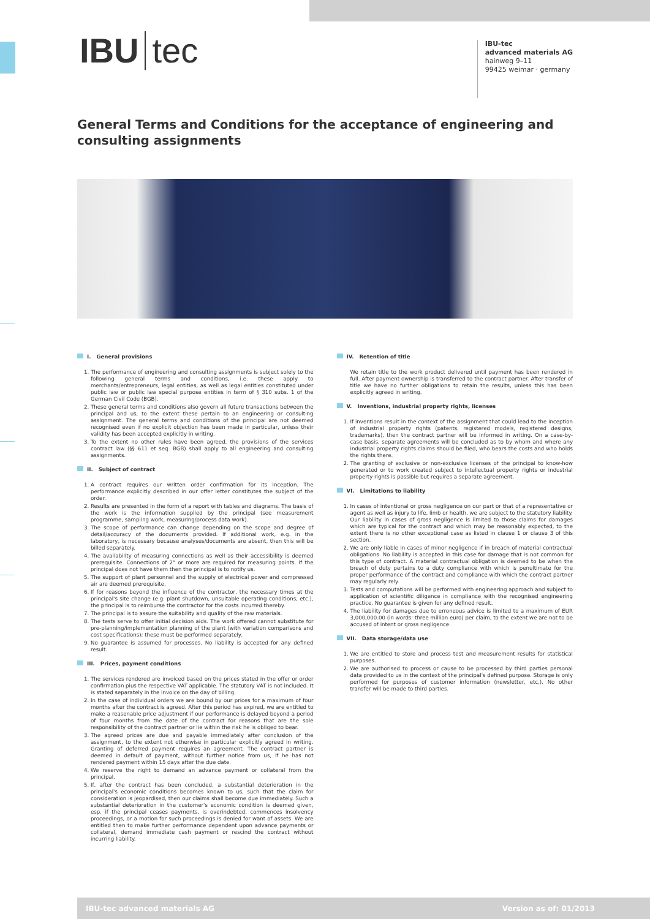IBU tec
IBU-tec
advanced materials AG
hainweg 9–11
99425 weimar · germany
General Terms and Conditions for the acceptance of engineering and consulting assignments
I. General provisions
1. The performance of engineering and consulting assignments is subject solely to the following general terms and conditions, i.e. these apply to merchants/entrepreneurs, legal entities, as well as legal entities constituted under public law or public law special purpose entities in term of § 310 subs. 1 of the German Civil Code (BGB).
2. These general terms and conditions also govern all future transactions between the principal and us, to the extent these pertain to an engineering or consulting assignment. The general terms and conditions of the principal are not deemed recognised even if no explicit objection has been made in particular, unless their validity has been accepted explicitly in writing.
3. To the extent no other rules have been agreed, the provisions of the services contract law (§§ 611 et seq. BGB) shall apply to all engineering and consulting assignments.
II. Subject of contract
1. A contract requires our written order confirmation for its inception. The performance explicitly described in our offer letter constitutes the subject of the order.
2. Results are presented in the form of a report with tables and diagrams. The basis of the work is the information supplied by the principal (see measurement programme, sampling work, measuring/process data work).
3. The scope of performance can change depending on the scope and degree of detail/accuracy of the documents provided. If additional work, e.g. in the laboratory, is necessary because analyses/documents are absent, then this will be billed separately.
4. The availability of measuring connections as well as their accessibility is deemed prerequisite. Connections of 2" or more are required for measuring points. If the principal does not have them then the principal is to notify us.
5. The support of plant personnel and the supply of electrical power and compressed air are deemed prerequisite.
6. If for reasons beyond the influence of the contractor, the necessary times at the principal's site change (e.g. plant shutdown, unsuitable operating conditions, etc.), the principal is to reimburse the contractor for the costs incurred thereby.
7. The principal is to assure the suitability and quality of the raw materials.
8. The tests serve to offer initial decision aids. The work offered cannot substitute for pre-planning/implementation planning of the plant (with variation comparisons and cost specifications); these must be performed separately.
9. No guarantee is assumed for processes. No liability is accepted for any defined result.
III. Prices, payment conditions
1. The services rendered are invoiced based on the prices stated in the offer or order confirmation plus the respective VAT applicable. The statutory VAT is not included. It is stated separately in the invoice on the day of billing.
2. In the case of individual orders we are bound by our prices for a maximum of four months after the contract is agreed. After this period has expired, we are entitled to make a reasonable price adjustment if our performance is delayed beyond a period of four months from the date of the contract for reasons that are the sole responsibility of the contract partner or lie within the risk he is obliged to bear.
3. The agreed prices are due and payable immediately after conclusion of the assignment, to the extent not otherwise in particular explicitly agreed in writing. Granting of deferred payment requires an agreement. The contract partner is deemed in default of payment, without further notice from us, if he has not rendered payment within 15 days after the due date.
4. We reserve the right to demand an advance payment or collateral from the principal.
5. If, after the contract has been concluded, a substantial deterioration in the principal's economic conditions becomes known to us, such that the claim for consideration is jeopardised, then our claims shall become due immediately. Such a substantial deterioration in the customer's economic condition is deemed given, esp. if the principal ceases payments, is overindebted, commences insolvency proceedings, or a motion for such proceedings is denied for want of assets. We are entitled then to make further performance dependent upon advance payments or collateral, demand immediate cash payment or rescind the contract without incurring liability.
IV. Retention of title
We retain title to the work product delivered until payment has been rendered in full. After payment ownership is transferred to the contract partner. After transfer of title we have no further obligations to retain the results, unless this has been explicitly agreed in writing.
V. Inventions, industrial property rights, licenses
1. If inventions result in the context of the assignment that could lead to the inception of industrial property rights (patents, registered models, registered designs, trademarks), then the contract partner will be informed in writing. On a case-by-case basis, separate agreements will be concluded as to by whom and where any industrial property rights claims should be filed, who bears the costs and who holds the rights there.
2. The granting of exclusive or non-exclusive licenses of the principal to know-how generated or to work created subject to intellectual property rights or industrial property rights is possible but requires a separate agreement.
VI. Limitations to liability
1. In cases of intentional or gross negligence on our part or that of a representative or agent as well as injury to life, limb or health, we are subject to the statutory liability. Our liability in cases of gross negligence is limited to those claims for damages which are typical for the contract and which may be reasonably expected, to the extent there is no other exceptional case as listed in clause 1 or clause 3 of this section.
2. We are only liable in cases of minor negligence if in breach of material contractual obligations. No liability is accepted in this case for damage that is not common for this type of contract. A material contractual obligation is deemed to be when the breach of duty pertains to a duty compliance with which is penultimate for the proper performance of the contract and compliance with which the contract partner may regularly rely.
3. Tests and computations will be performed with engineering approach and subject to application of scientific diligence in compliance with the recognised engineering practice. No guarantee is given for any defined result.
4. The liability for damages due to erroneous advice is limited to a maximum of EUR 3,000,000.00 (in words: three million euro) per claim, to the extent we are not to be accused of intent or gross negligence.
VII. Data storage/data use
1. We are entitled to store and process test and measurement results for statistical purposes.
2. We are authorised to process or cause to be processed by third parties personal data provided to us in the context of the principal's defined purpose. Storage is only performed for purposes of customer information (newsletter, etc.). No other transfer will be made to third parties.
IBU-tec advanced materials AG Version as of: 01/2013